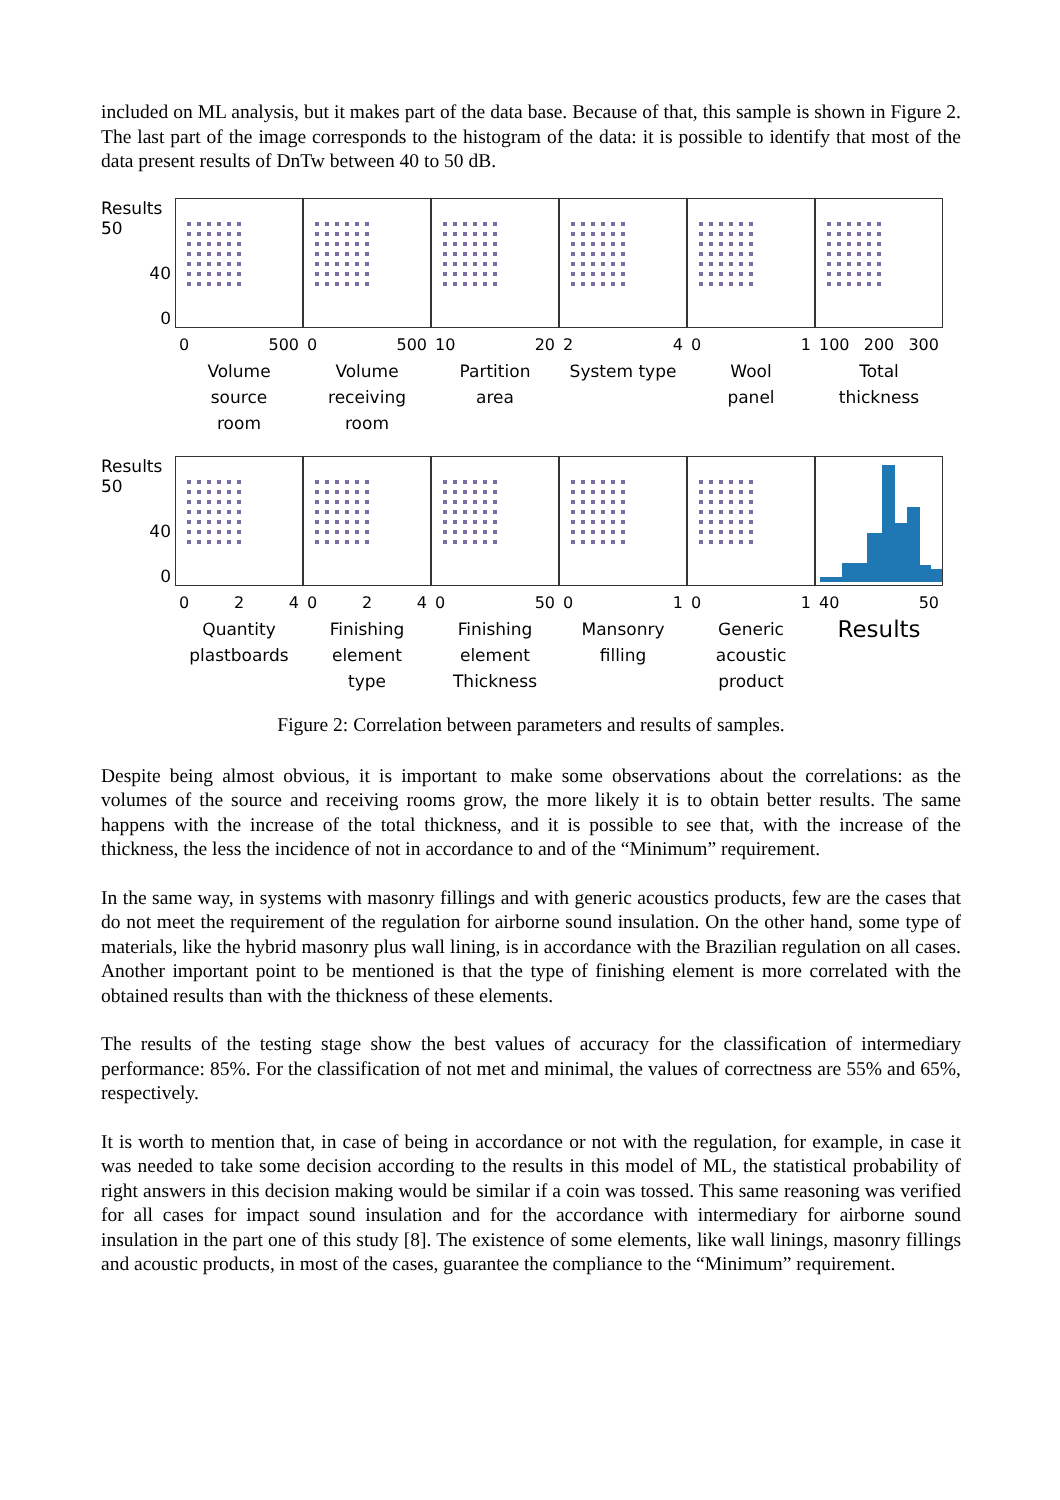included on ML analysis, but it makes part of the data base. Because of that, this sample is shown in Figure 2. The last part of the image corresponds to the histogram of the data: it is possible to identify that most of the data present results of DnTw between 40 to 50 dB.
Results 50
40
0
0 500
Volume
source
room
0 500
Volume
receiving
room
10 20
Partition
area
2 4
System type
0 1
Wool
panel
100 200 300
Total
thickness
Results 50
40
0
0 2 4
Quantity
plastboards
0 2 4
Finishing
element
type
0 50
Finishing
element
Thickness
0 1
Mansonry
filling
0 1
Generic
acoustic
product
40 50
Results
Figure 2: Correlation between parameters and results of samples.
Despite being almost obvious, it is important to make some observations about the correlations: as the volumes of the source and receiving rooms grow, the more likely it is to obtain better results. The same happens with the increase of the total thickness, and it is possible to see that, with the increase of the thickness, the less the incidence of not in accordance to and of the “Minimum” requirement.
In the same way, in systems with masonry fillings and with generic acoustics products, few are the cases that do not meet the requirement of the regulation for airborne sound insulation. On the other hand, some type of materials, like the hybrid masonry plus wall lining, is in accordance with the Brazilian regulation on all cases. Another important point to be mentioned is that the type of finishing element is more correlated with the obtained results than with the thickness of these elements.
The results of the testing stage show the best values of accuracy for the classification of intermediary performance: 85%. For the classification of not met and minimal, the values of correctness are 55% and 65%, respectively.
It is worth to mention that, in case of being in accordance or not with the regulation, for example, in case it was needed to take some decision according to the results in this model of ML, the statistical probability of right answers in this decision making would be similar if a coin was tossed. This same reasoning was verified for all cases for impact sound insulation and for the accordance with intermediary for airborne sound insulation in the part one of this study [8]. The existence of some elements, like wall linings, masonry fillings and acoustic products, in most of the cases, guarantee the compliance to the “Minimum” requirement.